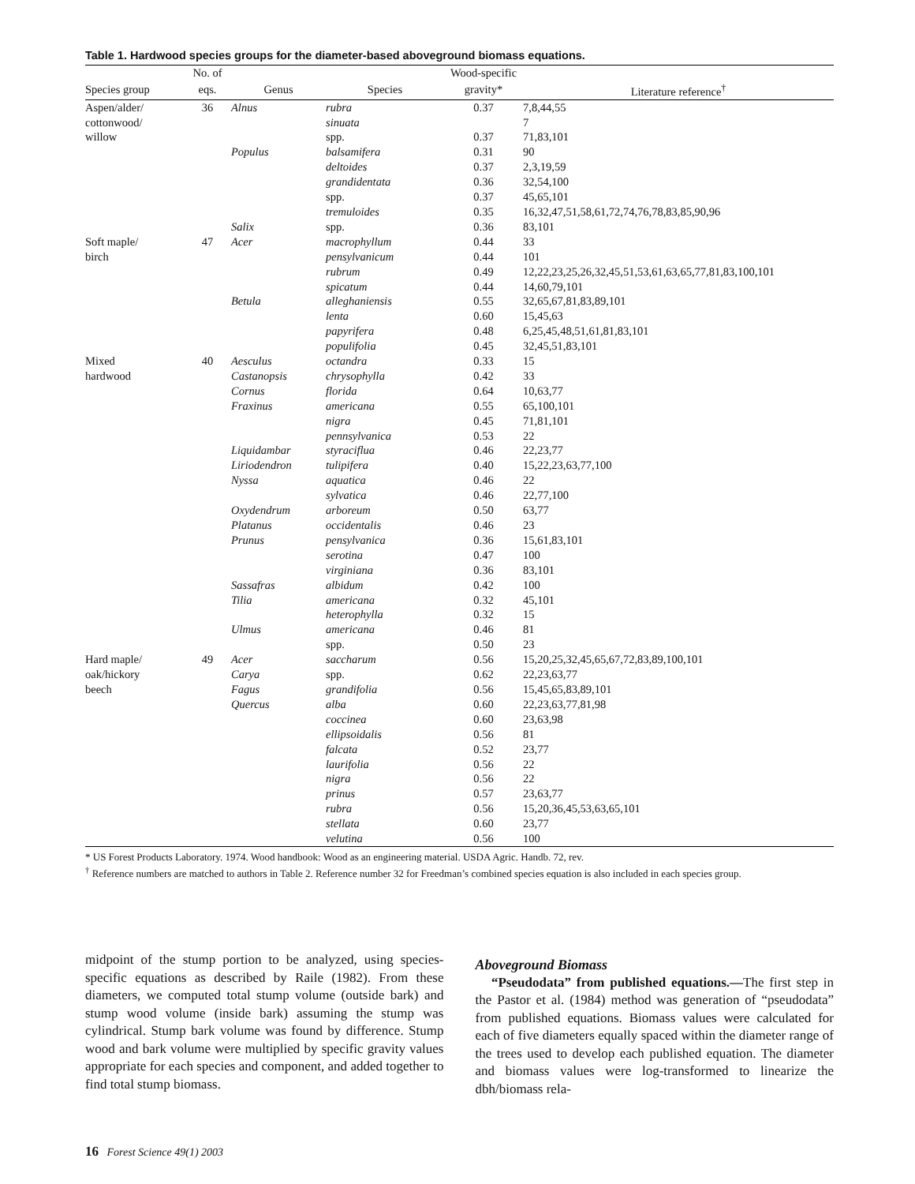Table 1. Hardwood species groups for the diameter-based aboveground biomass equations.
| | No. of | | | Wood-specific | |
| --- | --- | --- | --- | --- | --- |
| Species group | eqs. | Genus | Species | gravity* | Literature reference<sup>†</sup> |
| Aspen/alder/ | 36 | Alnus | rubra | 0.37 | 7,8,44,55 |
| cottonwood/ | | | sinuata | | 7 |
| willow | | | spp. | 0.37 | 71,83,101 |
| | | Populus | balsamifera | 0.31 | 90 |
| | | | deltoides | 0.37 | 2,3,19,59 |
| | | | grandidentata | 0.36 | 32,54,100 |
| | | | spp. | 0.37 | 45,65,101 |
| | | | tremuloides | 0.35 | 16,32,47,51,58,61,72,74,76,78,83,85,90,96 |
| | | Salix | spp. | 0.36 | 83,101 |
| Soft maple/ | 47 | Acer | macrophyllum | 0.44 | 33 |
| birch | | | pensylvanicum | 0.44 | 101 |
| | | | rubrum | 0.49 | 12,22,23,25,26,32,45,51,53,61,63,65,77,81,83,100,101 |
| | | | spicatum | 0.44 | 14,60,79,101 |
| | | Betula | alleghaniensis | 0.55 | 32,65,67,81,83,89,101 |
| | | | lenta | 0.60 | 15,45,63 |
| | | | papyrifera | 0.48 | 6,25,45,48,51,61,81,83,101 |
| | | | populifolia | 0.45 | 32,45,51,83,101 |
| Mixed | 40 | Aesculus | octandra | 0.33 | 15 |
| hardwood | | Castanopsis | chrysophylla | 0.42 | 33 |
| | | Cornus | florida | 0.64 | 10,63,77 |
| | | Fraxinus | americana | 0.55 | 65,100,101 |
| | | | nigra | 0.45 | 71,81,101 |
| | | | pennsylvanica | 0.53 | 22 |
| | | Liquidambar | styraciflua | 0.46 | 22,23,77 |
| | | Liriodendron | tulipifera | 0.40 | 15,22,23,63,77,100 |
| | | Nyssa | aquatica | 0.46 | 22 |
| | | | sylvatica | 0.46 | 22,77,100 |
| | | Oxydendrum | arboreum | 0.50 | 63,77 |
| | | Platanus | occidentalis | 0.46 | 23 |
| | | Prunus | pensylvanica | 0.36 | 15,61,83,101 |
| | | | serotina | 0.47 | 100 |
| | | | virginiana | 0.36 | 83,101 |
| | | Sassafras | albidum | 0.42 | 100 |
| | | Tilia | americana | 0.32 | 45,101 |
| | | | heterophylla | 0.32 | 15 |
| | | Ulmus | americana | 0.46 | 81 |
| | | | spp. | 0.50 | 23 |
| Hard maple/ | 49 | Acer | saccharum | 0.56 | 15,20,25,32,45,65,67,72,83,89,100,101 |
| oak/hickory | | Carya | spp. | 0.62 | 22,23,63,77 |
| beech | | Fagus | grandifolia | 0.56 | 15,45,65,83,89,101 |
| | | Quercus | alba | 0.60 | 22,23,63,77,81,98 |
| | | | coccinea | 0.60 | 23,63,98 |
| | | | ellipsoidalis | 0.56 | 81 |
| | | | falcata | 0.52 | 23,77 |
| | | | laurifolia | 0.56 | 22 |
| | | | nigra | 0.56 | 22 |
| | | | prinus | 0.57 | 23,63,77 |
| | | | rubra | 0.56 | 15,20,36,45,53,63,65,101 |
| | | | stellata | 0.60 | 23,77 |
| | | | velutina | 0.56 | 100 |
* US Forest Products Laboratory. 1974. Wood handbook: Wood as an engineering material. USDA Agric. Handb. 72, rev.
<sup>†</sup> Reference numbers are matched to authors in Table 2. Reference number 32 for Freedman’s combined species equation is also included in each species group.
midpoint of the stump portion to be analyzed, using species-specific equations as described by Raile (1982). From these diameters, we computed total stump volume (outside bark) and stump wood volume (inside bark) assuming the stump was cylindrical. Stump bark volume was found by difference. Stump wood and bark volume were multiplied by specific gravity values appropriate for each species and component, and added together to find total stump biomass.
Aboveground Biomass
“Pseudodata” from published equations.—The first step in the Pastor et al. (1984) method was generation of “pseudodata” from published equations. Biomass values were calculated for each of five diameters equally spaced within the diameter range of the trees used to develop each published equation. The diameter and biomass values were log-transformed to linearize the dbh/biomass rela-
16 Forest Science 49(1) 2003